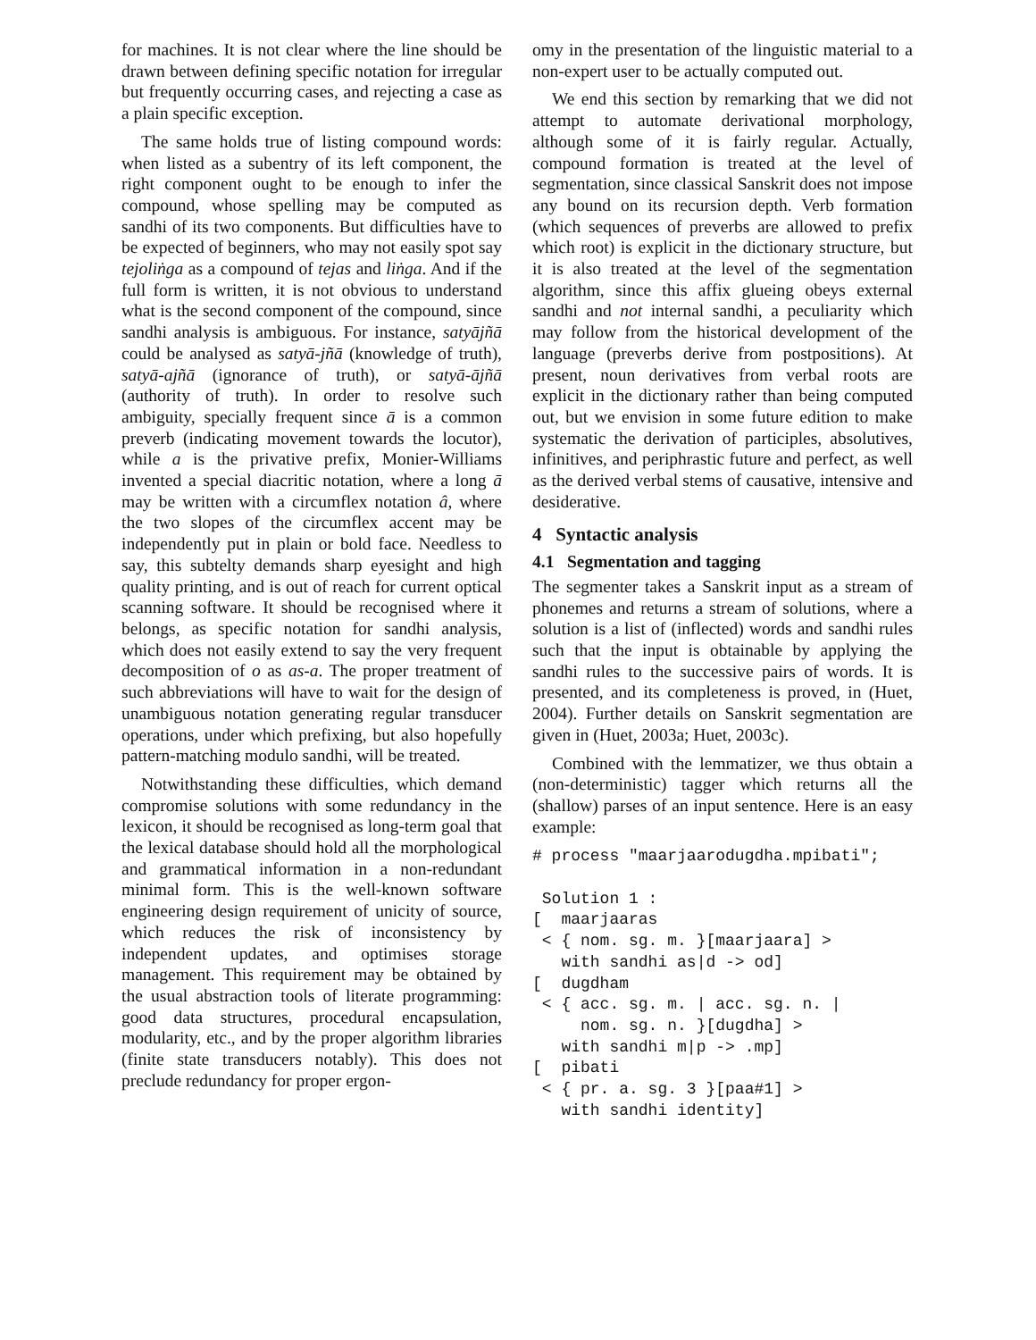for machines. It is not clear where the line should be drawn between defining specific notation for irregular but frequently occurring cases, and rejecting a case as a plain specific exception.
The same holds true of listing compound words: when listed as a subentry of its left component, the right component ought to be enough to infer the compound, whose spelling may be computed as sandhi of its two components. But difficulties have to be expected of beginners, who may not easily spot say tejoliṅga as a compound of tejas and liṅga. And if the full form is written, it is not obvious to understand what is the second component of the compound, since sandhi analysis is ambiguous. For instance, satyājñā could be analysed as satyā-jñā (knowledge of truth), satyā-ajñā (ignorance of truth), or satyā-ājñā (authority of truth). In order to resolve such ambiguity, specially frequent since ā is a common preverb (indicating movement towards the locutor), while a is the privative prefix, Monier-Williams invented a special diacritic notation, where a long ā may be written with a circumflex notation â, where the two slopes of the circumflex accent may be independently put in plain or bold face. Needless to say, this subtelty demands sharp eyesight and high quality printing, and is out of reach for current optical scanning software. It should be recognised where it belongs, as specific notation for sandhi analysis, which does not easily extend to say the very frequent decomposition of o as as-a. The proper treatment of such abbreviations will have to wait for the design of unambiguous notation generating regular transducer operations, under which prefixing, but also hopefully pattern-matching modulo sandhi, will be treated.
Notwithstanding these difficulties, which demand compromise solutions with some redundancy in the lexicon, it should be recognised as long-term goal that the lexical database should hold all the morphological and grammatical information in a non-redundant minimal form. This is the well-known software engineering design requirement of unicity of source, which reduces the risk of inconsistency by independent updates, and optimises storage management. This requirement may be obtained by the usual abstraction tools of literate programming: good data structures, procedural encapsulation, modularity, etc., and by the proper algorithm libraries (finite state transducers notably). This does not preclude redundancy for proper ergon-
omy in the presentation of the linguistic material to a non-expert user to be actually computed out.
We end this section by remarking that we did not attempt to automate derivational morphology, although some of it is fairly regular. Actually, compound formation is treated at the level of segmentation, since classical Sanskrit does not impose any bound on its recursion depth. Verb formation (which sequences of preverbs are allowed to prefix which root) is explicit in the dictionary structure, but it is also treated at the level of the segmentation algorithm, since this affix glueing obeys external sandhi and not internal sandhi, a peculiarity which may follow from the historical development of the language (preverbs derive from postpositions). At present, noun derivatives from verbal roots are explicit in the dictionary rather than being computed out, but we envision in some future edition to make systematic the derivation of participles, absolutives, infinitives, and periphrastic future and perfect, as well as the derived verbal stems of causative, intensive and desiderative.
4 Syntactic analysis
4.1 Segmentation and tagging
The segmenter takes a Sanskrit input as a stream of phonemes and returns a stream of solutions, where a solution is a list of (inflected) words and sandhi rules such that the input is obtainable by applying the sandhi rules to the successive pairs of words. It is presented, and its completeness is proved, in (Huet, 2004). Further details on Sanskrit segmentation are given in (Huet, 2003a; Huet, 2003c).
Combined with the lemmatizer, we thus obtain a (non-deterministic) tagger which returns all the (shallow) parses of an input sentence. Here is an easy example:
# process "maarjaarodugdha.mpibati";

 Solution 1 :
[  maarjaaras
 < { nom. sg. m. }[maarjaara] >
   with sandhi as|d -> od]
[  dugdham
 < { acc. sg. m. | acc. sg. n. |
     nom. sg. n. }[dugdha] >
   with sandhi m|p -> .mp]
[  pibati
 < { pr. a. sg. 3 }[paa#1] >
   with sandhi identity]